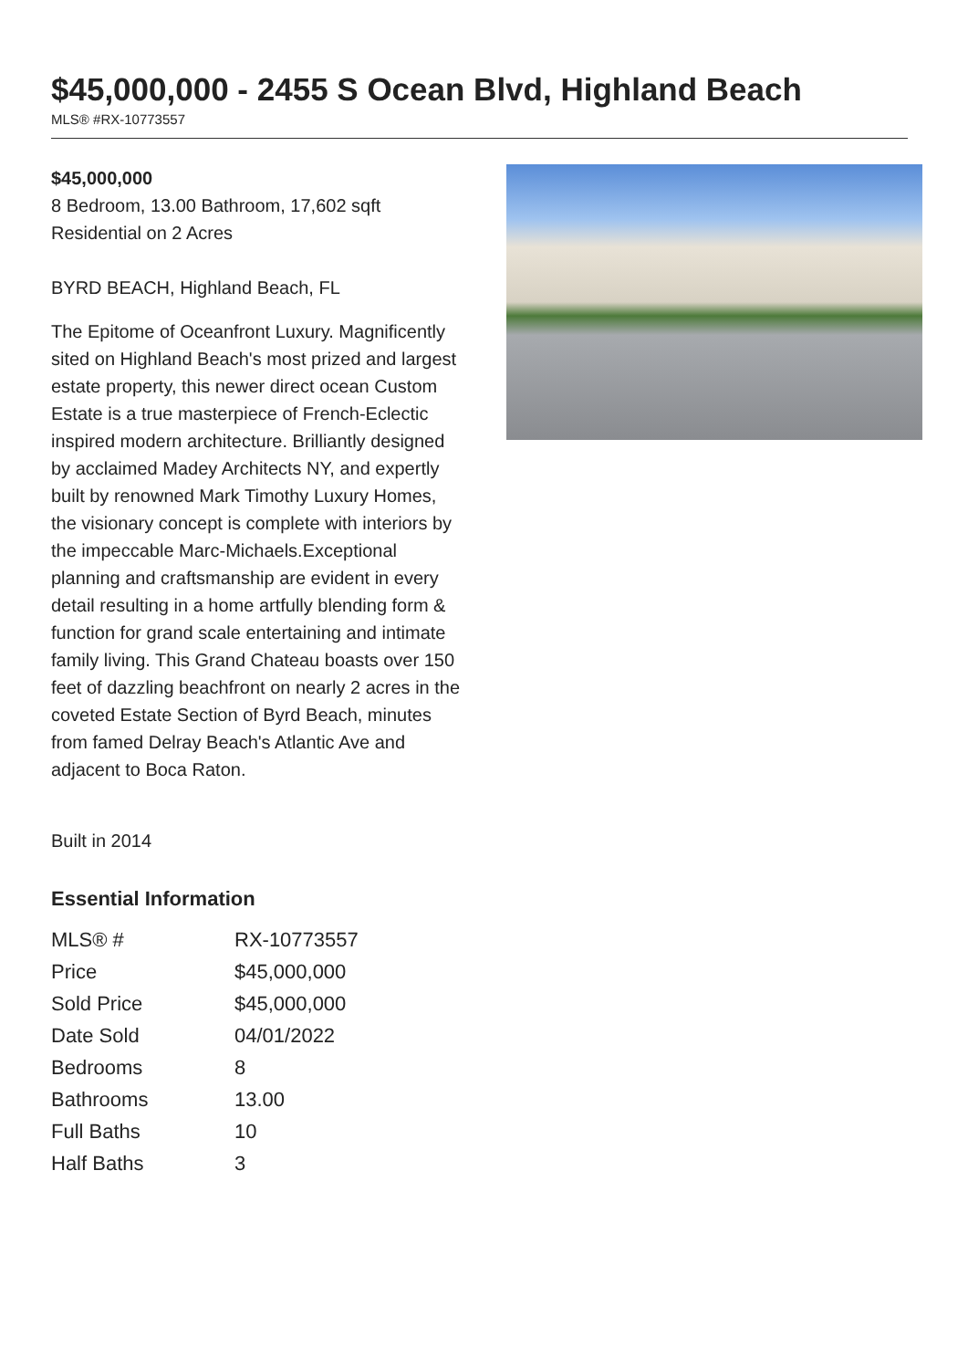$45,000,000 - 2455 S Ocean Blvd, Highland Beach
MLS® #RX-10773557
$45,000,000
8 Bedroom, 13.00 Bathroom, 17,602 sqft
Residential on 2 Acres
BYRD BEACH, Highland Beach, FL
The Epitome of Oceanfront Luxury. Magnificently sited on Highland Beach's most prized and largest estate property, this newer direct ocean Custom Estate is a true masterpiece of French-Eclectic inspired modern architecture. Brilliantly designed by acclaimed Madey Architects NY, and expertly built by renowned Mark Timothy Luxury Homes, the visionary concept is complete with interiors by the impeccable Marc-Michaels.Exceptional planning and craftsmanship are evident in every detail resulting in a home artfully blending form & function for grand scale entertaining and intimate family living. This Grand Chateau boasts over 150 feet of dazzling beachfront on nearly 2 acres in the coveted Estate Section of Byrd Beach, minutes from famed Delray Beach's Atlantic Ave and adjacent to Boca Raton.
Built in 2014
Essential Information
| MLS® # | RX-10773557 |
| Price | $45,000,000 |
| Sold Price | $45,000,000 |
| Date Sold | 04/01/2022 |
| Bedrooms | 8 |
| Bathrooms | 13.00 |
| Full Baths | 10 |
| Half Baths | 3 |